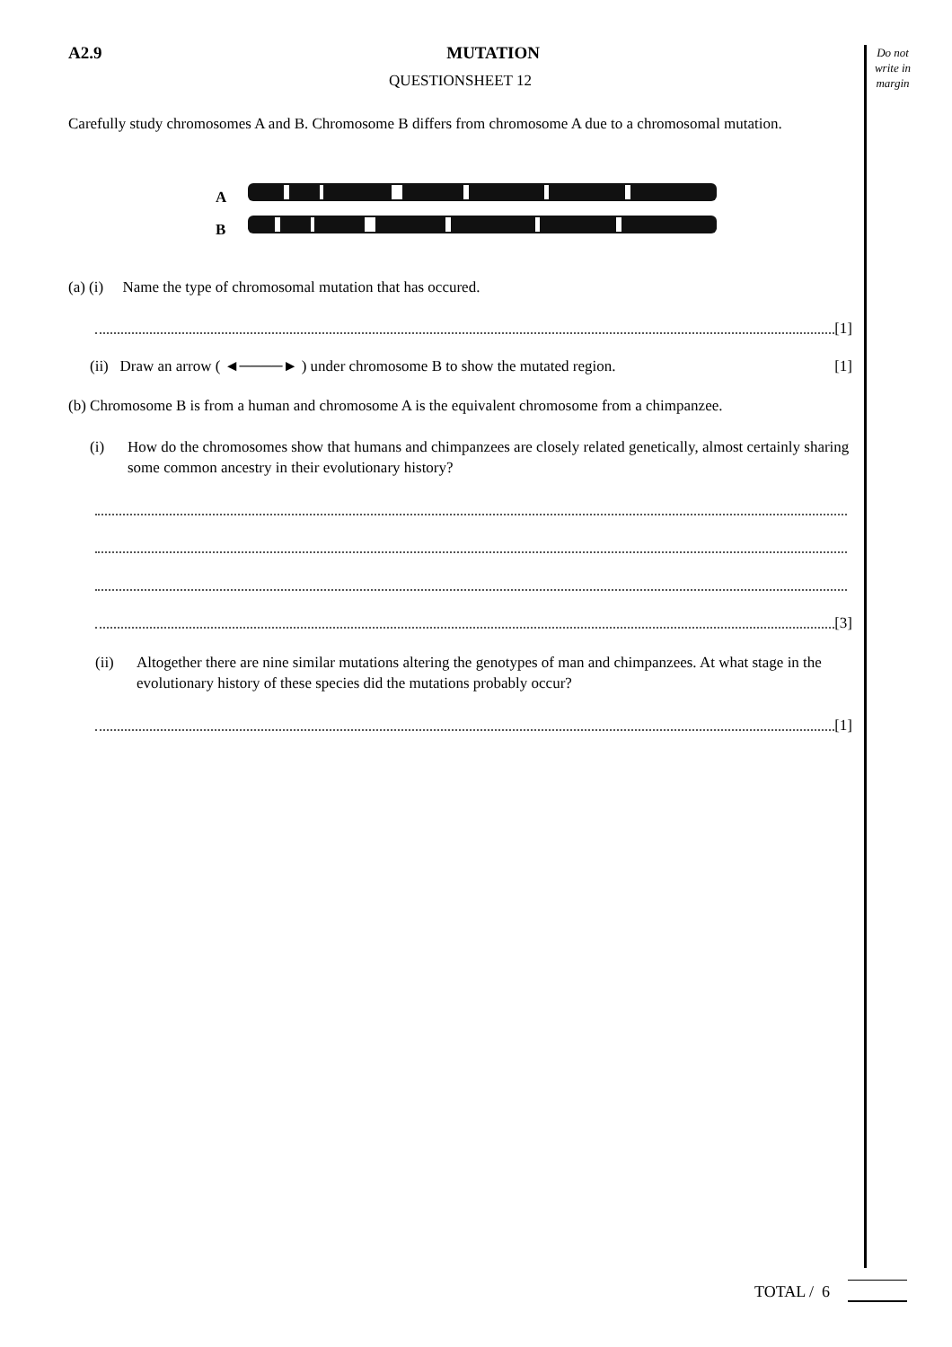Do not write in margin
A2.9 MUTATION
QUESTIONSHEET 12
Carefully study chromosomes A and B. Chromosome B differs from chromosome A due to a chromosomal mutation.
A
B
(a) (i) Name the type of chromosomal mutation that has occured.
[1]
(ii) Draw an arrow ( ◄────► ) under chromosome B to show the mutated region. [1]
(b) Chromosome B is from a human and chromosome A is the equivalent chromosome from a chimpanzee.
(i) How do the chromosomes show that humans and chimpanzees are closely related genetically, almost certainly sharing some common ancestry in their evolutionary history?
[3]
(ii) Altogether there are nine similar mutations altering the genotypes of man and chimpanzees. At what stage in the evolutionary history of these species did the mutations probably occur?
[1]
TOTAL / 6